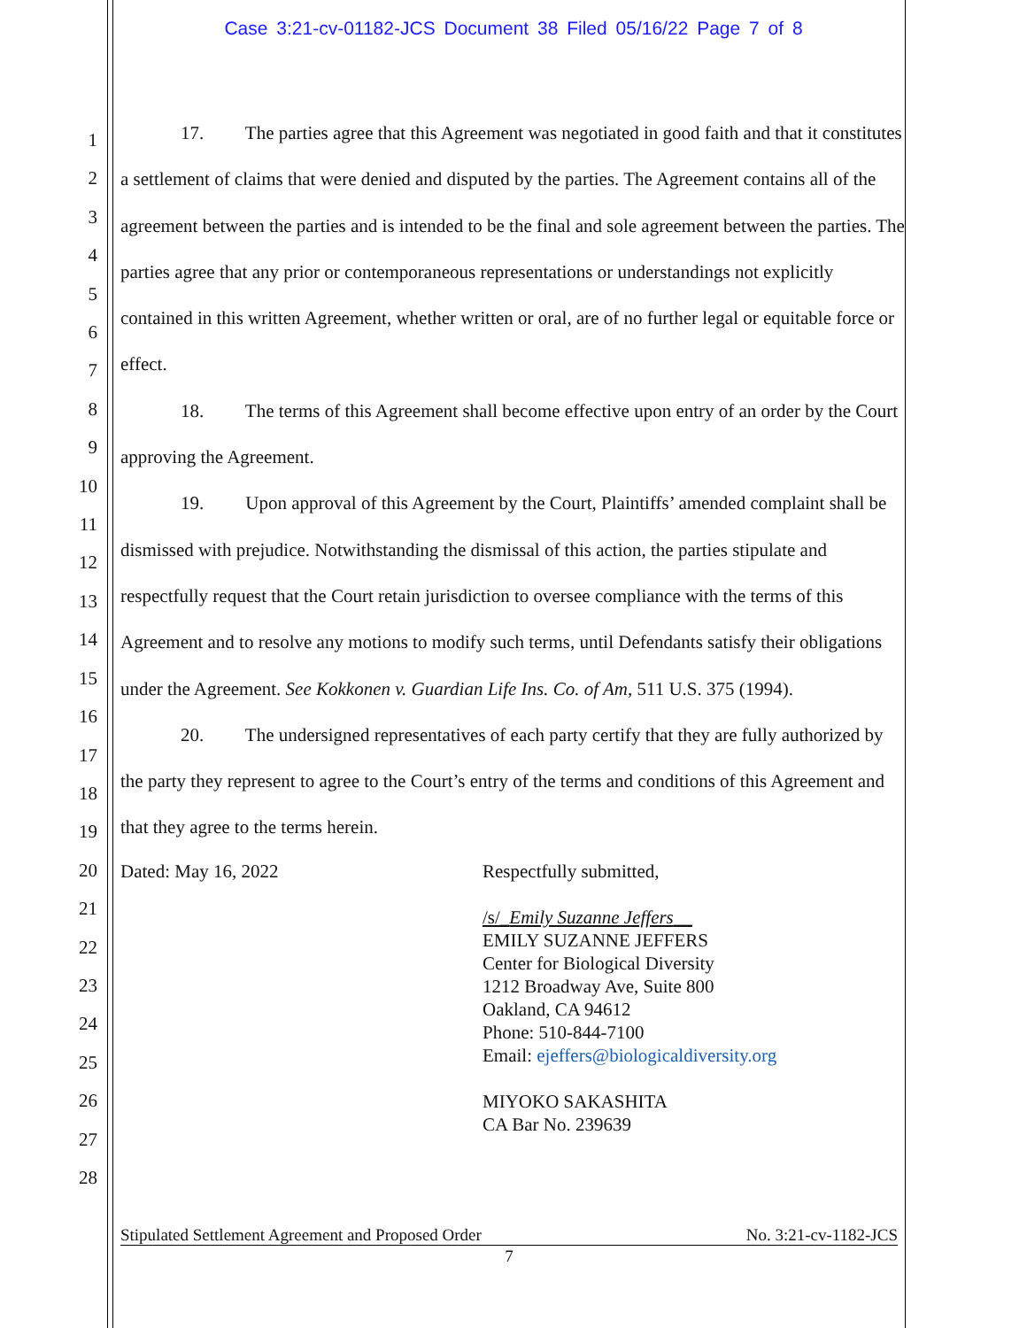Case 3:21-cv-01182-JCS Document 38 Filed 05/16/22 Page 7 of 8
1
2
3
4
5
6
7
8
9
10
11
12
13
14
15
16
17
18
19
20
21
22
23
24
25
26
27
28
17. The parties agree that this Agreement was negotiated in good faith and that it constitutes a settlement of claims that were denied and disputed by the parties. The Agreement contains all of the agreement between the parties and is intended to be the final and sole agreement between the parties. The parties agree that any prior or contemporaneous representations or understandings not explicitly contained in this written Agreement, whether written or oral, are of no further legal or equitable force or effect.
18. The terms of this Agreement shall become effective upon entry of an order by the Court approving the Agreement.
19. Upon approval of this Agreement by the Court, Plaintiffs’ amended complaint shall be dismissed with prejudice. Notwithstanding the dismissal of this action, the parties stipulate and respectfully request that the Court retain jurisdiction to oversee compliance with the terms of this Agreement and to resolve any motions to modify such terms, until Defendants satisfy their obligations under the Agreement. See Kokkonen v. Guardian Life Ins. Co. of Am, 511 U.S. 375 (1994).
20. The undersigned representatives of each party certify that they are fully authorized by the party they represent to agree to the Court’s entry of the terms and conditions of this Agreement and that they agree to the terms herein.
Dated: May 16, 2022 Respectfully submitted,
/s/_Emily Suzanne Jeffers__
EMILY SUZANNE JEFFERS
Center for Biological Diversity
1212 Broadway Ave, Suite 800
Oakland, CA 94612
Phone: 510-844-7100
Email: ejeffers@biologicaldiversity.org
MIYOKO SAKASHITA
CA Bar No. 239639
Stipulated Settlement Agreement and Proposed Order No. 3:21-cv-1182-JCS
7